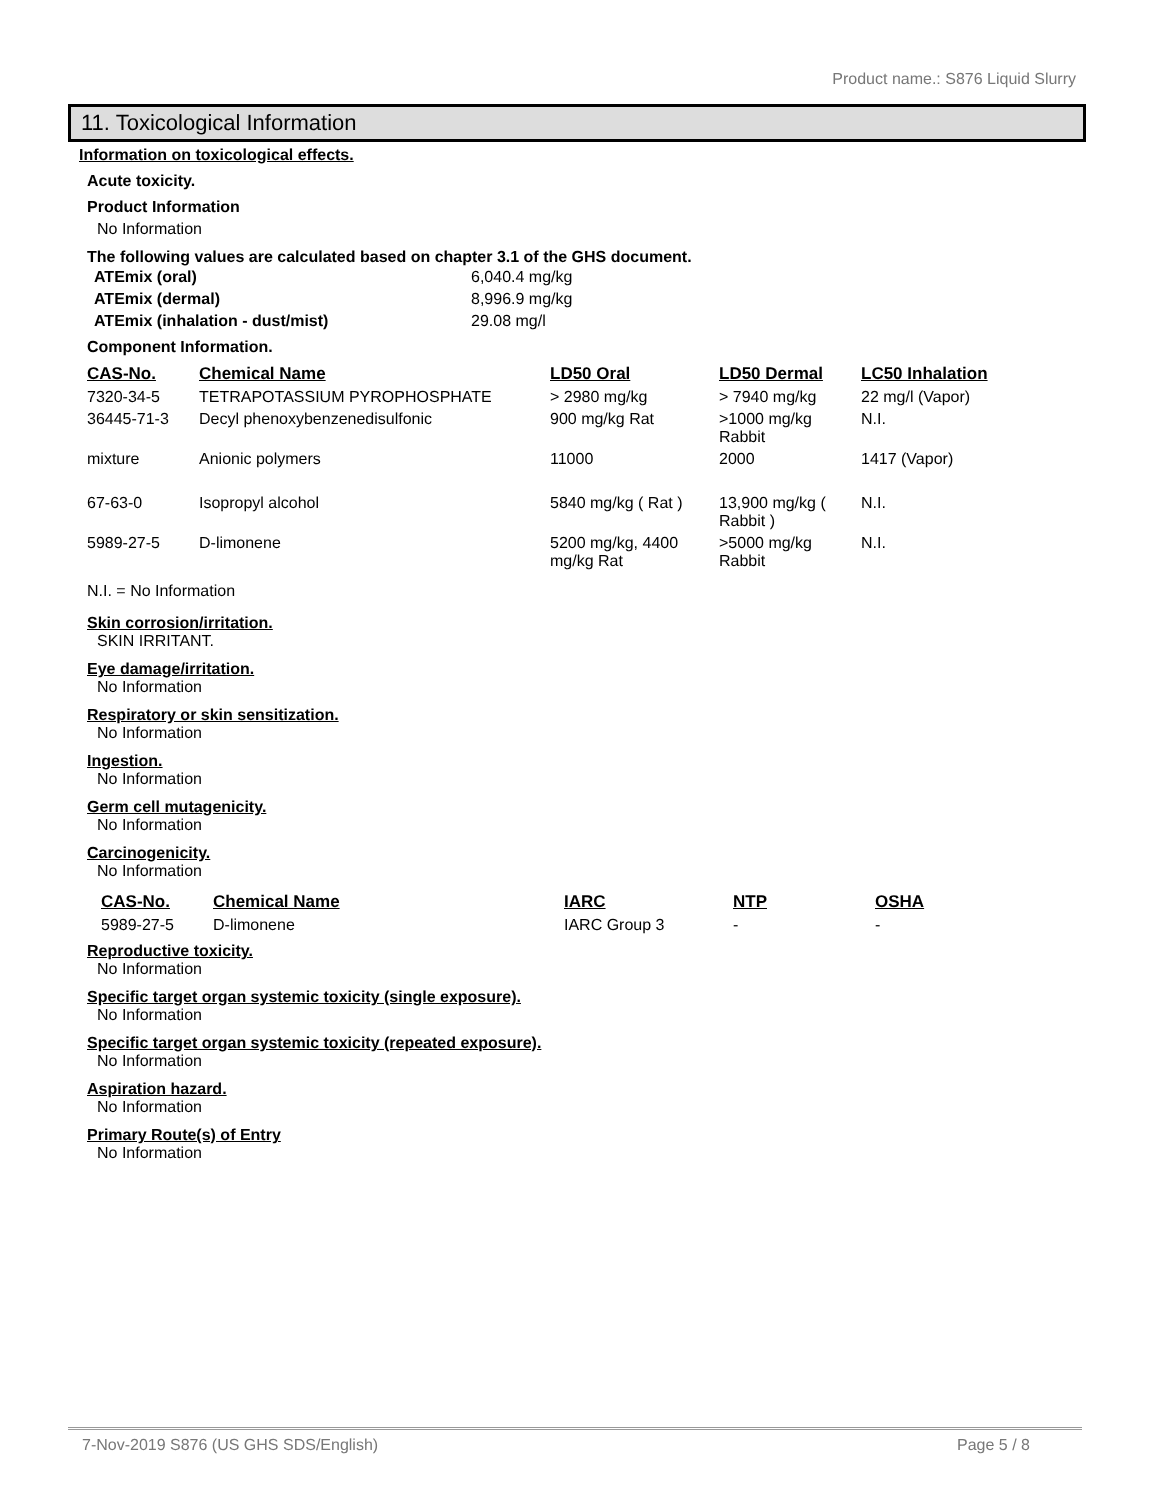Product name.: S876 Liquid Slurry
11. Toxicological Information
Information on toxicological effects.
Acute toxicity.
Product Information
No Information
The following values are calculated based on chapter 3.1 of the GHS document.
| ATEmix (oral) | 6,040.4 mg/kg |
| ATEmix (dermal) | 8,996.9 mg/kg |
| ATEmix (inhalation - dust/mist) | 29.08 mg/l |
Component Information.
| CAS-No. | Chemical Name | LD50 Oral | LD50 Dermal | LC50 Inhalation |
| --- | --- | --- | --- | --- |
| 7320-34-5 | TETRAPOTASSIUM PYROPHOSPHATE | > 2980 mg/kg | > 7940 mg/kg | 22 mg/l (Vapor) |
| 36445-71-3 | Decyl phenoxybenzenedisulfonic | 900 mg/kg Rat | >1000 mg/kg Rabbit | N.I. |
| mixture | Anionic polymers | 11000 | 2000 | 1417 (Vapor) |
| 67-63-0 | Isopropyl alcohol | 5840 mg/kg ( Rat ) | 13,900 mg/kg ( Rabbit ) | N.I. |
| 5989-27-5 | D-limonene | 5200 mg/kg, 4400 mg/kg Rat | >5000 mg/kg Rabbit | N.I. |
N.I. = No Information
Skin corrosion/irritation.
SKIN IRRITANT.
Eye damage/irritation.
No Information
Respiratory or skin sensitization.
No Information
Ingestion.
No Information
Germ cell mutagenicity.
No Information
Carcinogenicity.
No Information
| CAS-No. | Chemical Name | IARC | NTP | OSHA |
| --- | --- | --- | --- | --- |
| 5989-27-5 | D-limonene | IARC Group 3 | - | - |
Reproductive toxicity.
No Information
Specific target organ systemic toxicity (single exposure).
No Information
Specific target organ systemic toxicity (repeated exposure).
No Information
Aspiration hazard.
No Information
Primary Route(s) of Entry
No Information
7-Nov-2019 S876 (US GHS SDS/English) Page 5 / 8